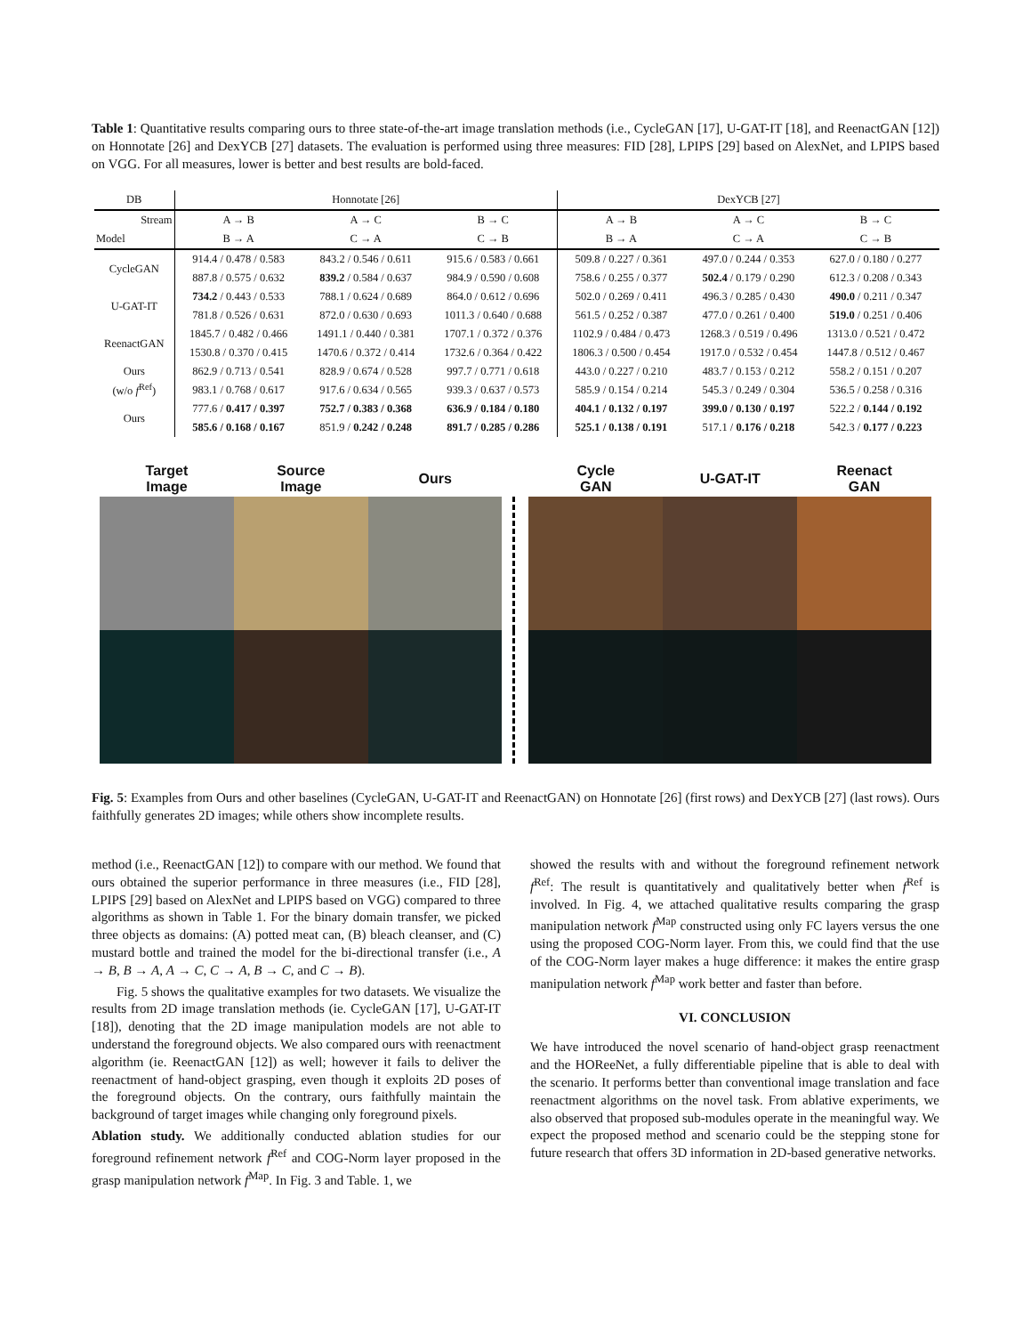Table 1: Quantitative results comparing ours to three state-of-the-art image translation methods (i.e., CycleGAN [17], U-GAT-IT [18], and ReenactGAN [12]) on Honnotate [26] and DexYCB [27] datasets. The evaluation is performed using three measures: FID [28], LPIPS [29] based on AlexNet, and LPIPS based on VGG. For all measures, lower is better and best results are bold-faced.
| DB | Honnotate [26] | | | DexYCB [27] | | |
| --- | --- | --- | --- | --- | --- | --- |
| Stream | A → B | A → C | B → C | A → B | A → C | B → C |
| Model | B → A | C → A | C → B | B → A | C → A | C → B |
| CycleGAN | 914.4 / 0.478 / 0.583 | 843.2 / 0.546 / 0.611 | 915.6 / 0.583 / 0.661 | 509.8 / 0.227 / 0.361 | 497.0 / 0.244 / 0.353 | 627.0 / 0.180 / 0.277 |
| | 887.8 / 0.575 / 0.632 | 839.2 / 0.584 / 0.637 | 984.9 / 0.590 / 0.608 | 758.6 / 0.255 / 0.377 | 502.4 / 0.179 / 0.290 | 612.3 / 0.208 / 0.343 |
| U-GAT-IT | 734.2 / 0.443 / 0.533 | 788.1 / 0.624 / 0.689 | 864.0 / 0.612 / 0.696 | 502.0 / 0.269 / 0.411 | 496.3 / 0.285 / 0.430 | 490.0 / 0.211 / 0.347 |
| | 781.8 / 0.526 / 0.631 | 872.0 / 0.630 / 0.693 | 1011.3 / 0.640 / 0.688 | 561.5 / 0.252 / 0.387 | 477.0 / 0.261 / 0.400 | 519.0 / 0.251 / 0.406 |
| ReenactGAN | 1845.7 / 0.482 / 0.466 | 1491.1 / 0.440 / 0.381 | 1707.1 / 0.372 / 0.376 | 1102.9 / 0.484 / 0.473 | 1268.3 / 0.519 / 0.496 | 1313.0 / 0.521 / 0.472 |
| | 1530.8 / 0.370 / 0.415 | 1470.6 / 0.372 / 0.414 | 1732.6 / 0.364 / 0.422 | 1806.3 / 0.500 / 0.454 | 1917.0 / 0.532 / 0.454 | 1447.8 / 0.512 / 0.467 |
| Ours | 862.9 / 0.713 / 0.541 | 828.9 / 0.674 / 0.528 | 997.7 / 0.771 / 0.618 | 443.0 / 0.227 / 0.210 | 483.7 / 0.153 / 0.212 | 558.2 / 0.151 / 0.207 |
| (w/o f<sup>Ref</sup>) | 983.1 / 0.768 / 0.617 | 917.6 / 0.634 / 0.565 | 939.3 / 0.637 / 0.573 | 585.9 / 0.154 / 0.214 | 545.3 / 0.249 / 0.304 | 536.5 / 0.258 / 0.316 |
| Ours | 777.6 / 0.417 / 0.397 | 752.7 / 0.383 / 0.368 | 636.9 / 0.184 / 0.180 | 404.1 / 0.132 / 0.197 | 399.0 / 0.130 / 0.197 | 522.2 / 0.144 / 0.192 |
| | 585.6 / 0.168 / 0.167 | 851.9 / 0.242 / 0.248 | 891.7 / 0.285 / 0.286 | 525.1 / 0.138 / 0.191 | 517.1 / 0.176 / 0.218 | 542.3 / 0.177 / 0.223 |
Target
Image
Source
Image
Ours Cycle
GAN
U-GAT-IT Reenact
GAN
Fig. 5: Examples from Ours and other baselines (CycleGAN, U-GAT-IT and ReenactGAN) on Honnotate [26] (first rows) and DexYCB [27] (last rows). Ours faithfully generates 2D images; while others show incomplete results.
method (i.e., ReenactGAN [12]) to compare with our method. We found that ours obtained the superior performance in three measures (i.e., FID [28], LPIPS [29] based on AlexNet and LPIPS based on VGG) compared to three algorithms as shown in Table 1. For the binary domain transfer, we picked three objects as domains: (A) potted meat can, (B) bleach cleanser, and (C) mustard bottle and trained the model for the bi-directional transfer (i.e., A → B, B → A, A → C, C → A, B → C, and C → B).
Fig. 5 shows the qualitative examples for two datasets. We visualize the results from 2D image translation methods (ie. CycleGAN [17], U-GAT-IT [18]), denoting that the 2D image manipulation models are not able to understand the foreground objects. We also compared ours with reenactment algorithm (ie. ReenactGAN [12]) as well; however it fails to deliver the reenactment of hand-object grasping, even though it exploits 2D poses of the foreground objects. On the contrary, ours faithfully maintain the background of target images while changing only foreground pixels.
Ablation study. We additionally conducted ablation studies for our foreground refinement network f<sup>Ref</sup> and COG-Norm layer proposed in the grasp manipulation network f<sup>Map</sup>. In Fig. 3 and Table. 1, we
showed the results with and without the foreground refinement network f<sup>Ref</sup>: The result is quantitatively and qualitatively better when f<sup>Ref</sup> is involved. In Fig. 4, we attached qualitative results comparing the grasp manipulation network f<sup>Map</sup> constructed using only FC layers versus the one using the proposed COG-Norm layer. From this, we could find that the use of the COG-Norm layer makes a huge difference: it makes the entire grasp manipulation network f<sup>Map</sup> work better and faster than before.
VI. CONCLUSION
We have introduced the novel scenario of hand-object grasp reenactment and the HOReeNet, a fully differentiable pipeline that is able to deal with the scenario. It performs better than conventional image translation and face reenactment algorithms on the novel task. From ablative experiments, we also observed that proposed sub-modules operate in the meaningful way. We expect the proposed method and scenario could be the stepping stone for future research that offers 3D information in 2D-based generative networks.